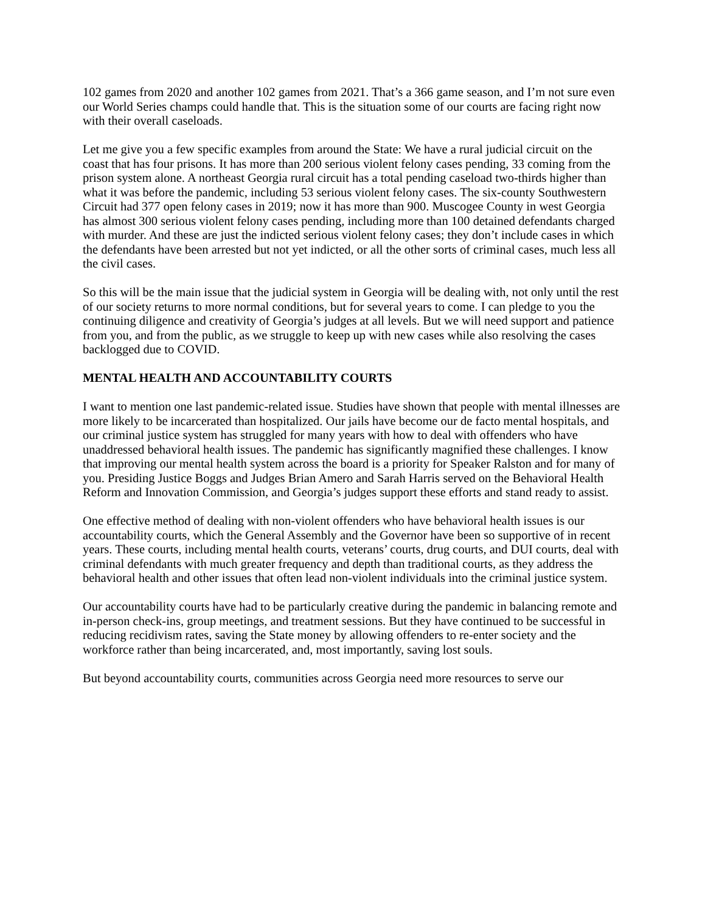102 games from 2020 and another 102 games from 2021. That’s a 366 game season, and I’m not sure even our World Series champs could handle that. This is the situation some of our courts are facing right now with their overall caseloads.
Let me give you a few specific examples from around the State: We have a rural judicial circuit on the coast that has four prisons. It has more than 200 serious violent felony cases pending, 33 coming from the prison system alone. A northeast Georgia rural circuit has a total pending caseload two-thirds higher than what it was before the pandemic, including 53 serious violent felony cases. The six-county Southwestern Circuit had 377 open felony cases in 2019; now it has more than 900. Muscogee County in west Georgia has almost 300 serious violent felony cases pending, including more than 100 detained defendants charged with murder. And these are just the indicted serious violent felony cases; they don’t include cases in which the defendants have been arrested but not yet indicted, or all the other sorts of criminal cases, much less all the civil cases.
So this will be the main issue that the judicial system in Georgia will be dealing with, not only until the rest of our society returns to more normal conditions, but for several years to come. I can pledge to you the continuing diligence and creativity of Georgia’s judges at all levels. But we will need support and patience from you, and from the public, as we struggle to keep up with new cases while also resolving the cases backlogged due to COVID.
MENTAL HEALTH AND ACCOUNTABILITY COURTS
I want to mention one last pandemic-related issue. Studies have shown that people with mental illnesses are more likely to be incarcerated than hospitalized. Our jails have become our de facto mental hospitals, and our criminal justice system has struggled for many years with how to deal with offenders who have unaddressed behavioral health issues. The pandemic has significantly magnified these challenges. I know that improving our mental health system across the board is a priority for Speaker Ralston and for many of you. Presiding Justice Boggs and Judges Brian Amero and Sarah Harris served on the Behavioral Health Reform and Innovation Commission, and Georgia’s judges support these efforts and stand ready to assist.
One effective method of dealing with non-violent offenders who have behavioral health issues is our accountability courts, which the General Assembly and the Governor have been so supportive of in recent years. These courts, including mental health courts, veterans’ courts, drug courts, and DUI courts, deal with criminal defendants with much greater frequency and depth than traditional courts, as they address the behavioral health and other issues that often lead non-violent individuals into the criminal justice system.
Our accountability courts have had to be particularly creative during the pandemic in balancing remote and in-person check-ins, group meetings, and treatment sessions. But they have continued to be successful in reducing recidivism rates, saving the State money by allowing offenders to re-enter society and the workforce rather than being incarcerated, and, most importantly, saving lost souls.
But beyond accountability courts, communities across Georgia need more resources to serve our